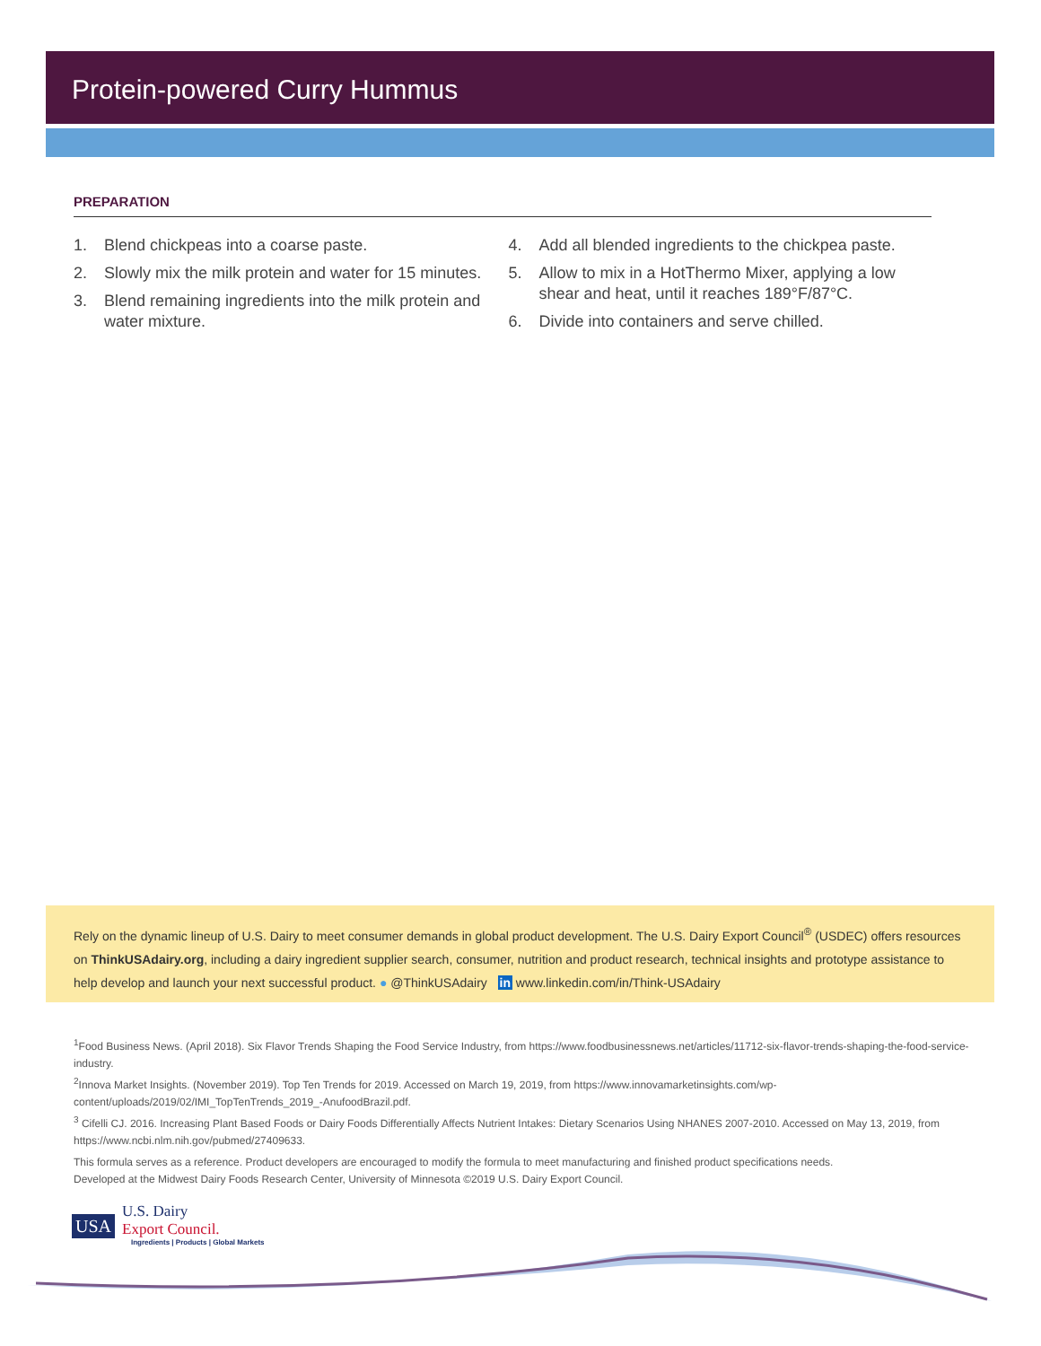Protein-powered Curry Hummus
PREPARATION
1. Blend chickpeas into a coarse paste.
2. Slowly mix the milk protein and water for 15 minutes.
3. Blend remaining ingredients into the milk protein and water mixture.
4. Add all blended ingredients to the chickpea paste.
5. Allow to mix in a HotThermo Mixer, applying a low shear and heat, until it reaches 189°F/87°C.
6. Divide into containers and serve chilled.
Rely on the dynamic lineup of U.S. Dairy to meet consumer demands in global product development. The U.S. Dairy Export Council<sup>®</sup> (USDEC) offers resources on ThinkUSAdairy.org, including a dairy ingredient supplier search, consumer, nutrition and product research, technical insights and prototype assistance to help develop and launch your next successful product. ● @ThinkUSAdairy in www.linkedin.com/in/Think-USAdairy
<sup>1</sup> Food Business News. (April 2018). Six Flavor Trends Shaping the Food Service Industry, from https://www.foodbusinessnews.net/articles/11712-six-flavor-trends-shaping-the-food-service-industry.
<sup>2</sup> Innova Market Insights. (November 2019). Top Ten Trends for 2019. Accessed on March 19, 2019, from https://www.innovamarketinsights.com/wp-content/uploads/2019/02/IMI_TopTenTrends_2019_-AnufoodBrazil.pdf.
<sup>3</sup> Cifelli CJ. 2016. Increasing Plant Based Foods or Dairy Foods Differentially Affects Nutrient Intakes: Dietary Scenarios Using NHANES 2007-2010. Accessed on May 13, 2019, from https://www.ncbi.nlm.nih.gov/pubmed/27409633.
This formula serves as a reference. Product developers are encouraged to modify the formula to meet manufacturing and finished product specifications needs.
Developed at the Midwest Dairy Foods Research Center, University of Minnesota ©2019 U.S. Dairy Export Council.
USA
U.S. Dairy
Export Council.
Ingredients | Products | Global Markets